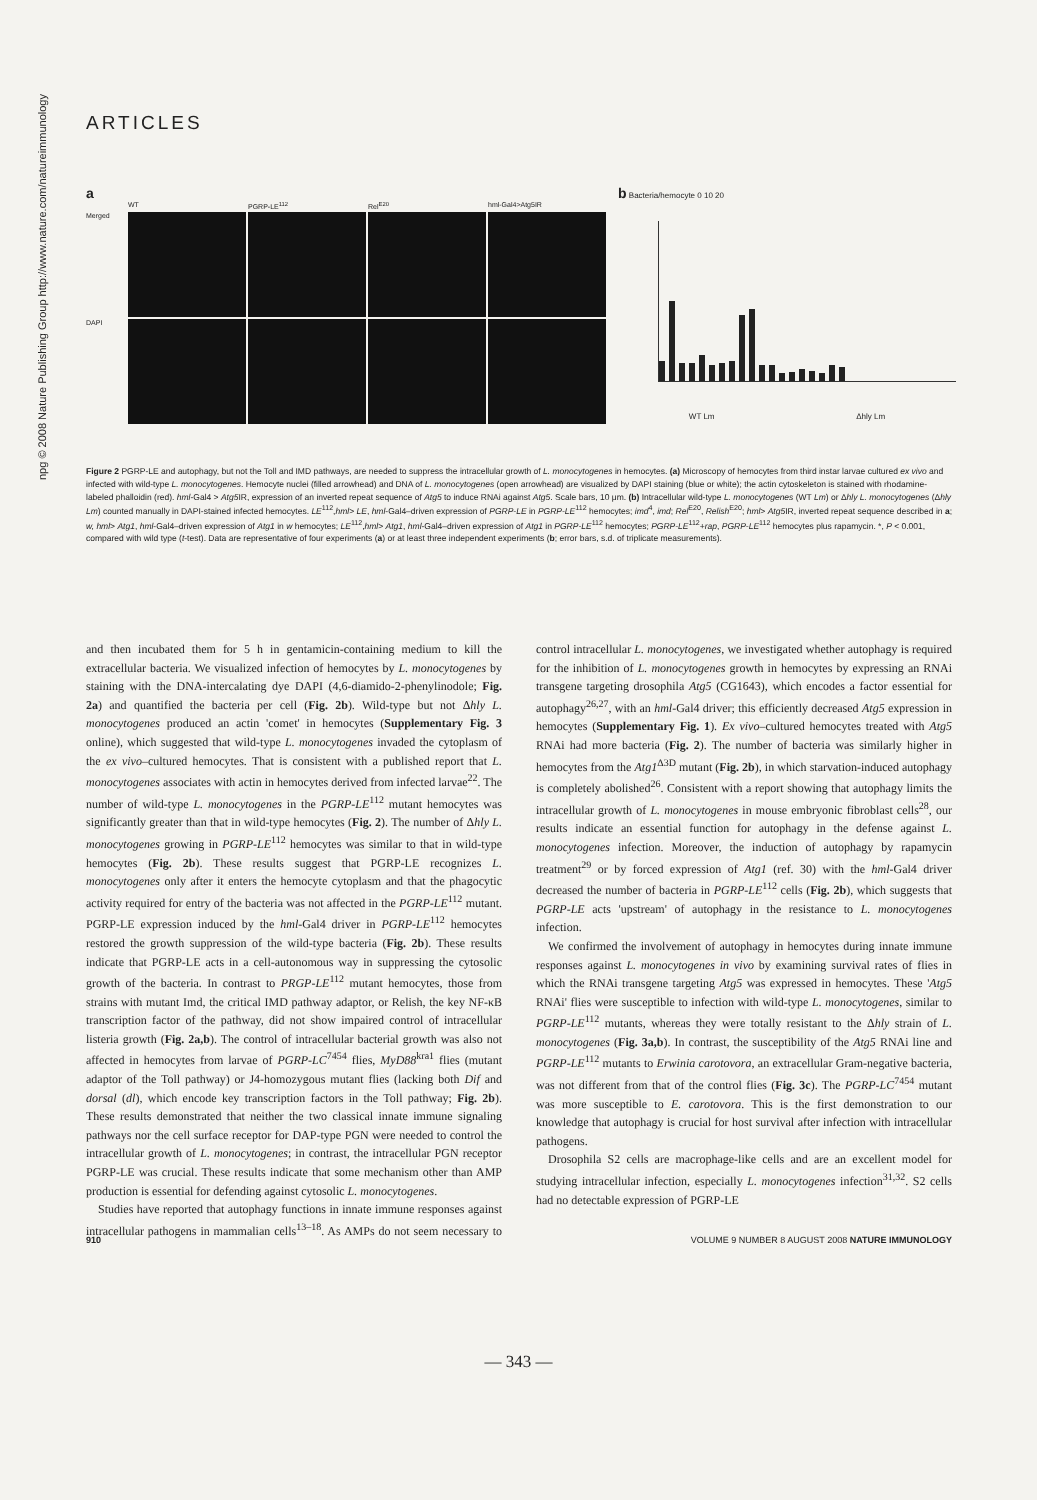npg © 2008 Nature Publishing Group http://www.nature.com/natureimmunology
ARTICLES
a
WT PGRP-LE<sup>112</sup> Rel<sup>E20</sup> hml-Gal4>Atg5IR Merged
DAPI
b Bacteria/hemocyte 0 10 20
WT Lm Δhly Lm
Figure 2 PGRP-LE and autophagy, but not the Toll and IMD pathways, are needed to suppress the intracellular growth of L. monocytogenes in hemocytes. (a) Microscopy of hemocytes from third instar larvae cultured ex vivo and infected with wild-type L. monocytogenes. Hemocyte nuclei (filled arrowhead) and DNA of L. monocytogenes (open arrowhead) are visualized by DAPI staining (blue or white); the actin cytoskeleton is stained with rhodamine-labeled phalloidin (red). hml-Gal4 > Atg5 IR, expression of an inverted repeat sequence of Atg5 to induce RNAi against Atg5. Scale bars, 10 μm. (b) Intracellular wild-type L. monocytogenes (WT Lm) or Δhly L. monocytogenes (Δhly Lm) counted manually in DAPI-stained infected hemocytes. LE<sup>112</sup>,hml> LE, hml-Gal4–driven expression of PGRP-LE in PGRP-LE<sup>112</sup> hemocytes; imd<sup>4</sup>, imd; Rel<sup>E20</sup>, Relish<sup>E20</sup>; hml> Atg5 IR, inverted repeat sequence described in a; w, hml> Atg1, hml-Gal4–driven expression of Atg1 in w hemocytes; LE<sup>112</sup>,hml> Atg1, hml-Gal4–driven expression of Atg1 in PGRP-LE<sup>112</sup> hemocytes; PGRP-LE<sup>112</sup>+rap, PGRP-LE<sup>112</sup> hemocytes plus rapamycin. *, P < 0.001, compared with wild type (t-test). Data are representative of four experiments (a) or at least three independent experiments (b; error bars, s.d. of triplicate measurements).
and then incubated them for 5 h in gentamicin-containing medium to kill the extracellular bacteria. We visualized infection of hemocytes by L. monocytogenes by staining with the DNA-intercalating dye DAPI (4,6-diamido-2-phenylinodole; Fig. 2a) and quantified the bacteria per cell (Fig. 2b). Wild-type but not Δhly L. monocytogenes produced an actin 'comet' in hemocytes (Supplementary Fig. 3 online), which suggested that wild-type L. monocytogenes invaded the cytoplasm of the ex vivo–cultured hemocytes. That is consistent with a published report that L. monocytogenes associates with actin in hemocytes derived from infected larvae<sup>22</sup>. The number of wild-type L. monocytogenes in the PGRP-LE<sup>112</sup> mutant hemocytes was significantly greater than that in wild-type hemocytes (Fig. 2). The number of Δhly L. monocytogenes growing in PGRP-LE<sup>112</sup> hemocytes was similar to that in wild-type hemocytes (Fig. 2b). These results suggest that PGRP-LE recognizes L. monocytogenes only after it enters the hemocyte cytoplasm and that the phagocytic activity required for entry of the bacteria was not affected in the PGRP-LE<sup>112</sup> mutant. PGRP-LE expression induced by the hml-Gal4 driver in PGRP-LE<sup>112</sup> hemocytes restored the growth suppression of the wild-type bacteria (Fig. 2b). These results indicate that PGRP-LE acts in a cell-autonomous way in suppressing the cytosolic growth of the bacteria. In contrast to PRGP-LE<sup>112</sup> mutant hemocytes, those from strains with mutant Imd, the critical IMD pathway adaptor, or Relish, the key NF-κB transcription factor of the pathway, did not show impaired control of intracellular listeria growth (Fig. 2a,b). The control of intracellular bacterial growth was also not affected in hemocytes from larvae of PGRP-LC<sup>7454</sup> flies, MyD88<sup>kra1</sup> flies (mutant adaptor of the Toll pathway) or J4-homozygous mutant flies (lacking both Dif and dorsal (dl), which encode key transcription factors in the Toll pathway; Fig. 2b). These results demonstrated that neither the two classical innate immune signaling pathways nor the cell surface receptor for DAP-type PGN were needed to control the intracellular growth of L. monocytogenes; in contrast, the intracellular PGN receptor PGRP-LE was crucial. These results indicate that some mechanism other than AMP production is essential for defending against cytosolic L. monocytogenes.
Studies have reported that autophagy functions in innate immune responses against intracellular pathogens in mammalian cells<sup>13–18</sup>. As AMPs do not seem necessary to control intracellular L. monocytogenes, we investigated whether autophagy is required for the inhibition of L. monocytogenes growth in hemocytes by expressing an RNAi transgene targeting drosophila Atg5 (CG1643), which encodes a factor essential for autophagy<sup>26,27</sup>, with an hml-Gal4 driver; this efficiently decreased Atg5 expression in hemocytes (Supplementary Fig. 1). Ex vivo–cultured hemocytes treated with Atg5 RNAi had more bacteria (Fig. 2). The number of bacteria was similarly higher in hemocytes from the Atg1<sup>Δ3D</sup> mutant (Fig. 2b), in which starvation-induced autophagy is completely abolished<sup>26</sup>. Consistent with a report showing that autophagy limits the intracellular growth of L. monocytogenes in mouse embryonic fibroblast cells<sup>28</sup>, our results indicate an essential function for autophagy in the defense against L. monocytogenes infection. Moreover, the induction of autophagy by rapamycin treatment<sup>29</sup> or by forced expression of Atg1 (ref. 30) with the hml-Gal4 driver decreased the number of bacteria in PGRP-LE<sup>112</sup> cells (Fig. 2b), which suggests that PGRP-LE acts 'upstream' of autophagy in the resistance to L. monocytogenes infection.
We confirmed the involvement of autophagy in hemocytes during innate immune responses against L. monocytogenes in vivo by examining survival rates of flies in which the RNAi transgene targeting Atg5 was expressed in hemocytes. These 'Atg5 RNAi' flies were susceptible to infection with wild-type L. monocytogenes, similar to PGRP-LE<sup>112</sup> mutants, whereas they were totally resistant to the Δhly strain of L. monocytogenes (Fig. 3a,b). In contrast, the susceptibility of the Atg5 RNAi line and PGRP-LE<sup>112</sup> mutants to Erwinia carotovora, an extracellular Gram-negative bacteria, was not different from that of the control flies (Fig. 3c). The PGRP-LC<sup>7454</sup> mutant was more susceptible to E. carotovora. This is the first demonstration to our knowledge that autophagy is crucial for host survival after infection with intracellular pathogens.
Drosophila S2 cells are macrophage-like cells and are an excellent model for studying intracellular infection, especially L. monocytogenes infection<sup>31,32</sup>. S2 cells had no detectable expression of PGRP-LE
910 VOLUME 9 NUMBER 8 AUGUST 2008 NATURE IMMUNOLOGY
— 343 —